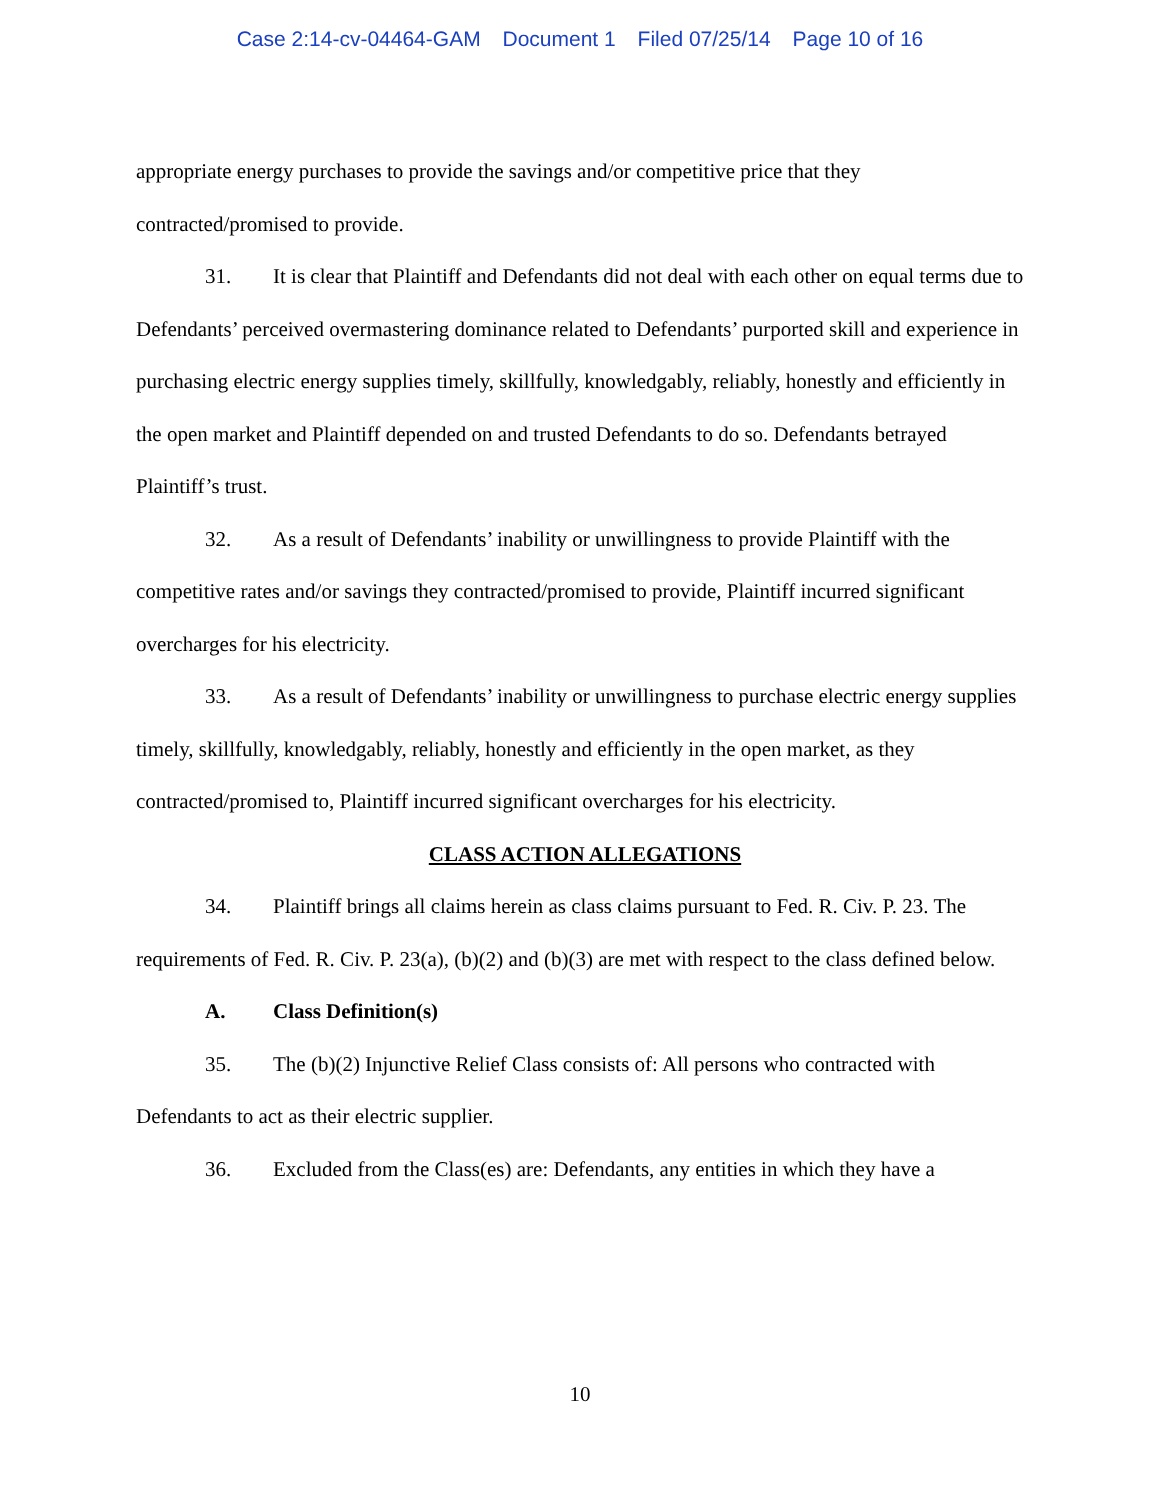Case 2:14-cv-04464-GAM Document 1 Filed 07/25/14 Page 10 of 16
appropriate energy purchases to provide the savings and/or competitive price that they contracted/promised to provide.
31. It is clear that Plaintiff and Defendants did not deal with each other on equal terms due to Defendants’ perceived overmastering dominance related to Defendants’ purported skill and experience in purchasing electric energy supplies timely, skillfully, knowledgably, reliably, honestly and efficiently in the open market and Plaintiff depended on and trusted Defendants to do so. Defendants betrayed Plaintiff’s trust.
32. As a result of Defendants’ inability or unwillingness to provide Plaintiff with the competitive rates and/or savings they contracted/promised to provide, Plaintiff incurred significant overcharges for his electricity.
33. As a result of Defendants’ inability or unwillingness to purchase electric energy supplies timely, skillfully, knowledgably, reliably, honestly and efficiently in the open market, as they contracted/promised to, Plaintiff incurred significant overcharges for his electricity.
CLASS ACTION ALLEGATIONS
34. Plaintiff brings all claims herein as class claims pursuant to Fed. R. Civ. P. 23. The requirements of Fed. R. Civ. P. 23(a), (b)(2) and (b)(3) are met with respect to the class defined below.
A. Class Definition(s)
35. The (b)(2) Injunctive Relief Class consists of: All persons who contracted with Defendants to act as their electric supplier.
36. Excluded from the Class(es) are: Defendants, any entities in which they have a
10